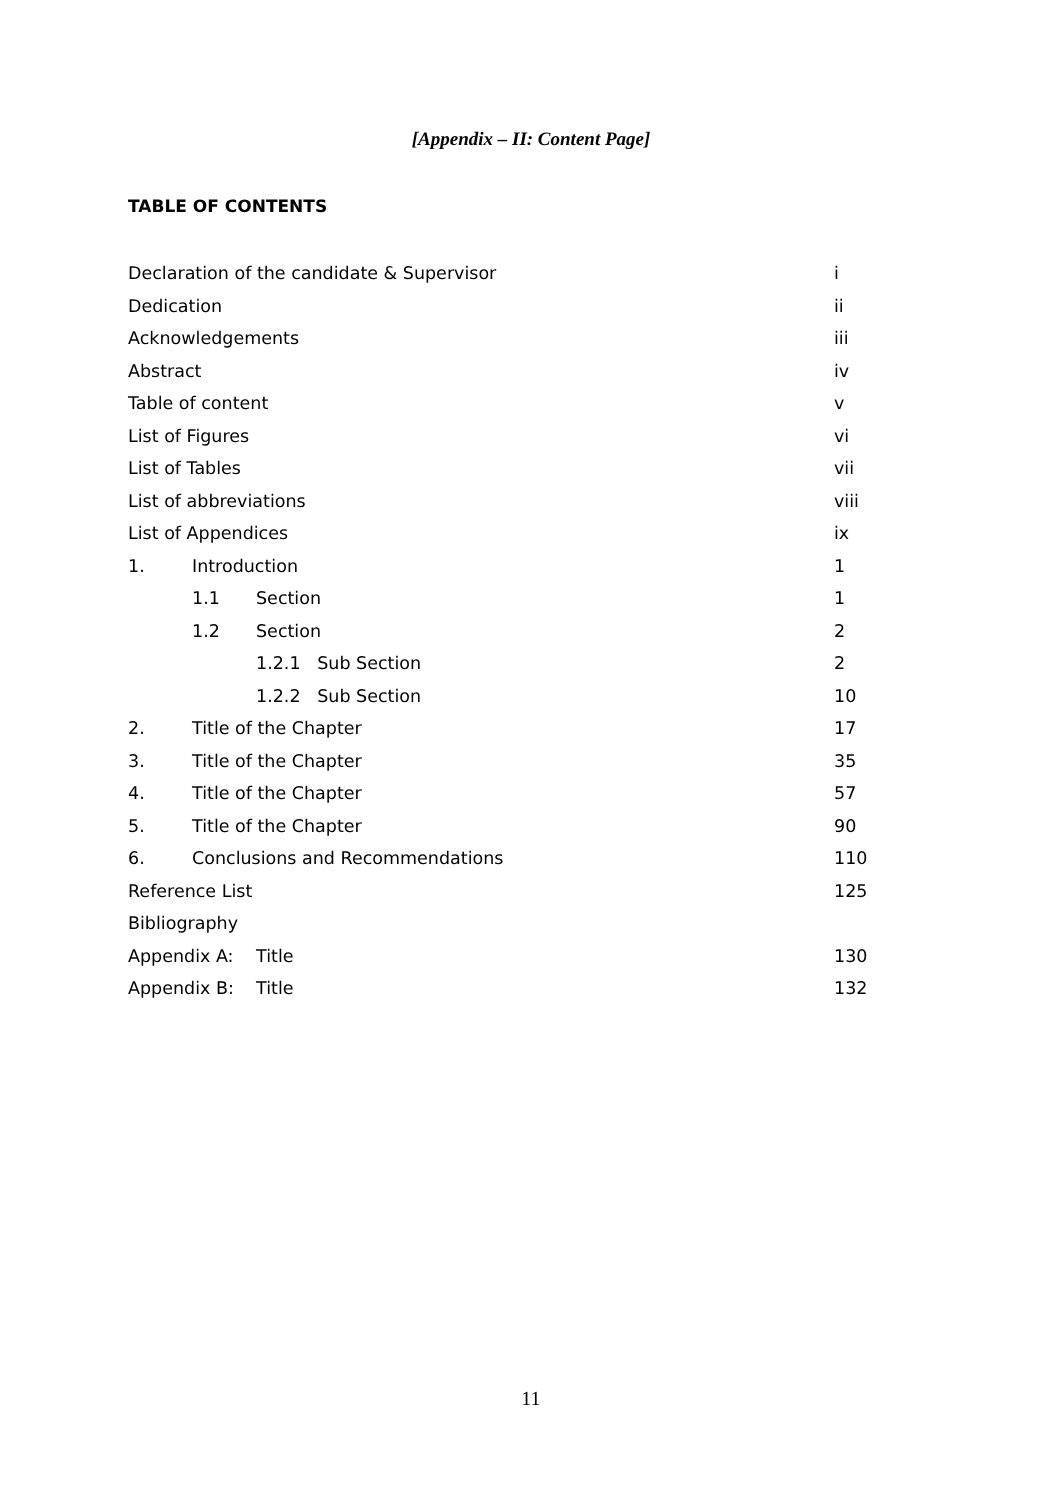[Appendix – II: Content Page]
TABLE OF CONTENTS
Declaration of the candidate & Supervisor
i
Dedication ii
Acknowledgements iii
Abstract iv
Table of content v
List of Figures vi
List of Tables vii
List of abbreviations
viii
List of Appendices ix
1. Introduction 1
1.1 Section 1
1.2 Section 2
1.2.1 Sub Section 2
1.2.2 Sub Section 10
2. Title of the Chapter 17
3. Title of the Chapter 35
4. Title of the Chapter 57
5. Title of the Chapter 90
6. Conclusions and Recommendations
110
Reference List 125
Bibliography
Appendix A: Title 130
Appendix B: Title 132
11